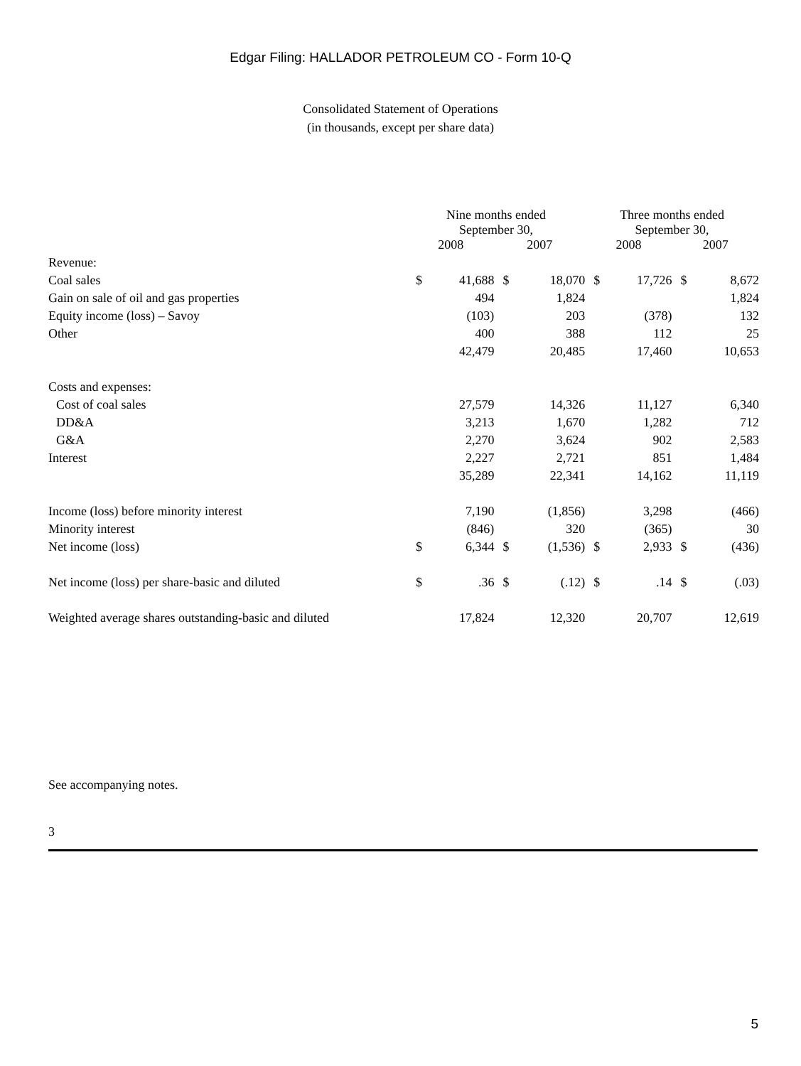Edgar Filing: HALLADOR PETROLEUM CO - Form 10-Q
Consolidated Statement of Operations
(in thousands, except per share data)
| | Nine months ended September 30, | | | | Three months ended September 30, | | | |
| --- | --- | --- | --- | --- | --- | --- | --- | --- |
| | 2008 | | 2007 | | 2008 | | 2007 | |
| Revenue: | | | | | | | | |
| Coal sales | $ | 41,688 | $ | 18,070 | $ | 17,726 | $ | 8,672 |
| Gain on sale of oil and gas properties | | 494 | | 1,824 | | | | 1,824 |
| Equity income (loss) – Savoy | | (103) | | 203 | | (378) | | 132 |
| Other | | 400 | | 388 | | 112 | | 25 |
| | | 42,479 | | 20,485 | | 17,460 | | 10,653 |
| Costs and expenses: | | | | | | | | |
| Cost of coal sales | | 27,579 | | 14,326 | | 11,127 | | 6,340 |
| DD&A | | 3,213 | | 1,670 | | 1,282 | | 712 |
| G&A | | 2,270 | | 3,624 | | 902 | | 2,583 |
| Interest | | 2,227 | | 2,721 | | 851 | | 1,484 |
| | | 35,289 | | 22,341 | | 14,162 | | 11,119 |
| Income (loss) before minority interest | | 7,190 | | (1,856) | | 3,298 | | (466) |
| Minority interest | | (846) | | 320 | | (365) | | 30 |
| Net income (loss) | $ | 6,344 | $ | (1,536) | $ | 2,933 | $ | (436) |
| Net income (loss) per share-basic and diluted | $ | .36 | $ | (.12) | $ | .14 | $ | (.03) |
| Weighted average shares outstanding-basic and diluted | | 17,824 | | 12,320 | | 20,707 | | 12,619 |
See accompanying notes.
3
5